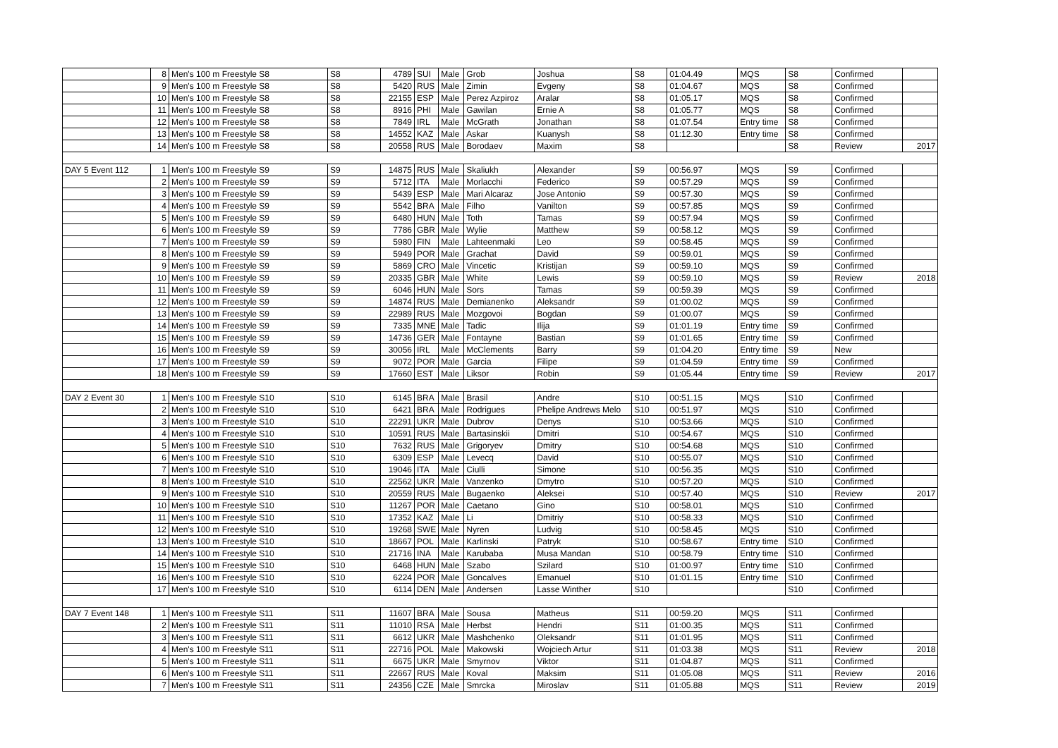| | 8 | Men's 100 m Freestyle S8 | S8 | 4789 | SUI | Male | Grob | Joshua | S8 | 01:04.49 | MQS | S8 | Confirmed | |
| | 9 | Men's 100 m Freestyle S8 | S8 | 5420 | RUS | Male | Zimin | Evgeny | S8 | 01:04.67 | MQS | S8 | Confirmed | |
| | 10 | Men's 100 m Freestyle S8 | S8 | 22155 | ESP | Male | Perez Azpiroz | Aralar | S8 | 01:05.17 | MQS | S8 | Confirmed | |
| | 11 | Men's 100 m Freestyle S8 | S8 | 8916 | PHI | Male | Gawilan | Ernie A | S8 | 01:05.77 | MQS | S8 | Confirmed | |
| | 12 | Men's 100 m Freestyle S8 | S8 | 7849 | IRL | Male | McGrath | Jonathan | S8 | 01:07.54 | Entry time | S8 | Confirmed | |
| | 13 | Men's 100 m Freestyle S8 | S8 | 14552 | KAZ | Male | Askar | Kuanysh | S8 | 01:12.30 | Entry time | S8 | Confirmed | |
| | 14 | Men's 100 m Freestyle S8 | S8 | 20558 | RUS | Male | Borodaev | Maxim | S8 | | | S8 | Review | 2017 |
| DAY 5 Event 112 | 1 | Men's 100 m Freestyle S9 | S9 | 14875 | RUS | Male | Skaliukh | Alexander | S9 | 00:56.97 | MQS | S9 | Confirmed | |
| | 2 | Men's 100 m Freestyle S9 | S9 | 5712 | ITA | Male | Morlacchi | Federico | S9 | 00:57.29 | MQS | S9 | Confirmed | |
| | 3 | Men's 100 m Freestyle S9 | S9 | 5439 | ESP | Male | Mari Alcaraz | Jose Antonio | S9 | 00:57.30 | MQS | S9 | Confirmed | |
| | 4 | Men's 100 m Freestyle S9 | S9 | 5542 | BRA | Male | Filho | Vanilton | S9 | 00:57.85 | MQS | S9 | Confirmed | |
| | 5 | Men's 100 m Freestyle S9 | S9 | 6480 | HUN | Male | Toth | Tamas | S9 | 00:57.94 | MQS | S9 | Confirmed | |
| | 6 | Men's 100 m Freestyle S9 | S9 | 7786 | GBR | Male | Wylie | Matthew | S9 | 00:58.12 | MQS | S9 | Confirmed | |
| | 7 | Men's 100 m Freestyle S9 | S9 | 5980 | FIN | Male | Lahteenmaki | Leo | S9 | 00:58.45 | MQS | S9 | Confirmed | |
| | 8 | Men's 100 m Freestyle S9 | S9 | 5949 | POR | Male | Grachat | David | S9 | 00:59.01 | MQS | S9 | Confirmed | |
| | 9 | Men's 100 m Freestyle S9 | S9 | 5869 | CRO | Male | Vincetic | Kristijan | S9 | 00:59.10 | MQS | S9 | Confirmed | |
| | 10 | Men's 100 m Freestyle S9 | S9 | 20335 | GBR | Male | White | Lewis | S9 | 00:59.10 | MQS | S9 | Review | 2018 |
| | 11 | Men's 100 m Freestyle S9 | S9 | 6046 | HUN | Male | Sors | Tamas | S9 | 00:59.39 | MQS | S9 | Confirmed | |
| | 12 | Men's 100 m Freestyle S9 | S9 | 14874 | RUS | Male | Demianenko | Aleksandr | S9 | 01:00.02 | MQS | S9 | Confirmed | |
| | 13 | Men's 100 m Freestyle S9 | S9 | 22989 | RUS | Male | Mozgovoi | Bogdan | S9 | 01:00.07 | MQS | S9 | Confirmed | |
| | 14 | Men's 100 m Freestyle S9 | S9 | 7335 | MNE | Male | Tadic | Ilija | S9 | 01:01.19 | Entry time | S9 | Confirmed | |
| | 15 | Men's 100 m Freestyle S9 | S9 | 14736 | GER | Male | Fontayne | Bastian | S9 | 01:01.65 | Entry time | S9 | Confirmed | |
| | 16 | Men's 100 m Freestyle S9 | S9 | 30056 | IRL | Male | McClements | Barry | S9 | 01:04.20 | Entry time | S9 | New | |
| | 17 | Men's 100 m Freestyle S9 | S9 | 9072 | POR | Male | Garcia | Filipe | S9 | 01:04.59 | Entry time | S9 | Confirmed | |
| | 18 | Men's 100 m Freestyle S9 | S9 | 17660 | EST | Male | Liksor | Robin | S9 | 01:05.44 | Entry time | S9 | Review | 2017 |
| DAY 2 Event 30 | 1 | Men's 100 m Freestyle S10 | S10 | 6145 | BRA | Male | Brasil | Andre | S10 | 00:51.15 | MQS | S10 | Confirmed | |
| | 2 | Men's 100 m Freestyle S10 | S10 | 6421 | BRA | Male | Rodrigues | Phelipe Andrews Melo | S10 | 00:51.97 | MQS | S10 | Confirmed | |
| | 3 | Men's 100 m Freestyle S10 | S10 | 22291 | UKR | Male | Dubrov | Denys | S10 | 00:53.66 | MQS | S10 | Confirmed | |
| | 4 | Men's 100 m Freestyle S10 | S10 | 10591 | RUS | Male | Bartasinskii | Dmitri | S10 | 00:54.67 | MQS | S10 | Confirmed | |
| | 5 | Men's 100 m Freestyle S10 | S10 | 7632 | RUS | Male | Grigoryev | Dmitry | S10 | 00:54.68 | MQS | S10 | Confirmed | |
| | 6 | Men's 100 m Freestyle S10 | S10 | 6309 | ESP | Male | Levecq | David | S10 | 00:55.07 | MQS | S10 | Confirmed | |
| | 7 | Men's 100 m Freestyle S10 | S10 | 19046 | ITA | Male | Ciulli | Simone | S10 | 00:56.35 | MQS | S10 | Confirmed | |
| | 8 | Men's 100 m Freestyle S10 | S10 | 22562 | UKR | Male | Vanzenko | Dmytro | S10 | 00:57.20 | MQS | S10 | Confirmed | |
| | 9 | Men's 100 m Freestyle S10 | S10 | 20559 | RUS | Male | Bugaenko | Aleksei | S10 | 00:57.40 | MQS | S10 | Review | 2017 |
| | 10 | Men's 100 m Freestyle S10 | S10 | 11267 | POR | Male | Caetano | Gino | S10 | 00:58.01 | MQS | S10 | Confirmed | |
| | 11 | Men's 100 m Freestyle S10 | S10 | 17352 | KAZ | Male | Li | Dmitriy | S10 | 00:58.33 | MQS | S10 | Confirmed | |
| | 12 | Men's 100 m Freestyle S10 | S10 | 19268 | SWE | Male | Nyren | Ludvig | S10 | 00:58.45 | MQS | S10 | Confirmed | |
| | 13 | Men's 100 m Freestyle S10 | S10 | 18667 | POL | Male | Karlinski | Patryk | S10 | 00:58.67 | Entry time | S10 | Confirmed | |
| | 14 | Men's 100 m Freestyle S10 | S10 | 21716 | INA | Male | Karubaba | Musa Mandan | S10 | 00:58.79 | Entry time | S10 | Confirmed | |
| | 15 | Men's 100 m Freestyle S10 | S10 | 6468 | HUN | Male | Szabo | Szilard | S10 | 01:00.97 | Entry time | S10 | Confirmed | |
| | 16 | Men's 100 m Freestyle S10 | S10 | 6224 | POR | Male | Goncalves | Emanuel | S10 | 01:01.15 | Entry time | S10 | Confirmed | |
| | 17 | Men's 100 m Freestyle S10 | S10 | 6114 | DEN | Male | Andersen | Lasse Winther | S10 | | | S10 | Confirmed | |
| DAY 7 Event 148 | 1 | Men's 100 m Freestyle S11 | S11 | 11607 | BRA | Male | Sousa | Matheus | S11 | 00:59.20 | MQS | S11 | Confirmed | |
| | 2 | Men's 100 m Freestyle S11 | S11 | 11010 | RSA | Male | Herbst | Hendri | S11 | 01:00.35 | MQS | S11 | Confirmed | |
| | 3 | Men's 100 m Freestyle S11 | S11 | 6612 | UKR | Male | Mashchenko | Oleksandr | S11 | 01:01.95 | MQS | S11 | Confirmed | |
| | 4 | Men's 100 m Freestyle S11 | S11 | 22716 | POL | Male | Makowski | Wojciech Artur | S11 | 01:03.38 | MQS | S11 | Review | 2018 |
| | 5 | Men's 100 m Freestyle S11 | S11 | 6675 | UKR | Male | Smyrnov | Viktor | S11 | 01:04.87 | MQS | S11 | Confirmed | |
| | 6 | Men's 100 m Freestyle S11 | S11 | 22667 | RUS | Male | Koval | Maksim | S11 | 01:05.08 | MQS | S11 | Review | 2016 |
| | 7 | Men's 100 m Freestyle S11 | S11 | 24356 | CZE | Male | Smrcka | Miroslav | S11 | 01:05.88 | MQS | S11 | Review | 2019 |